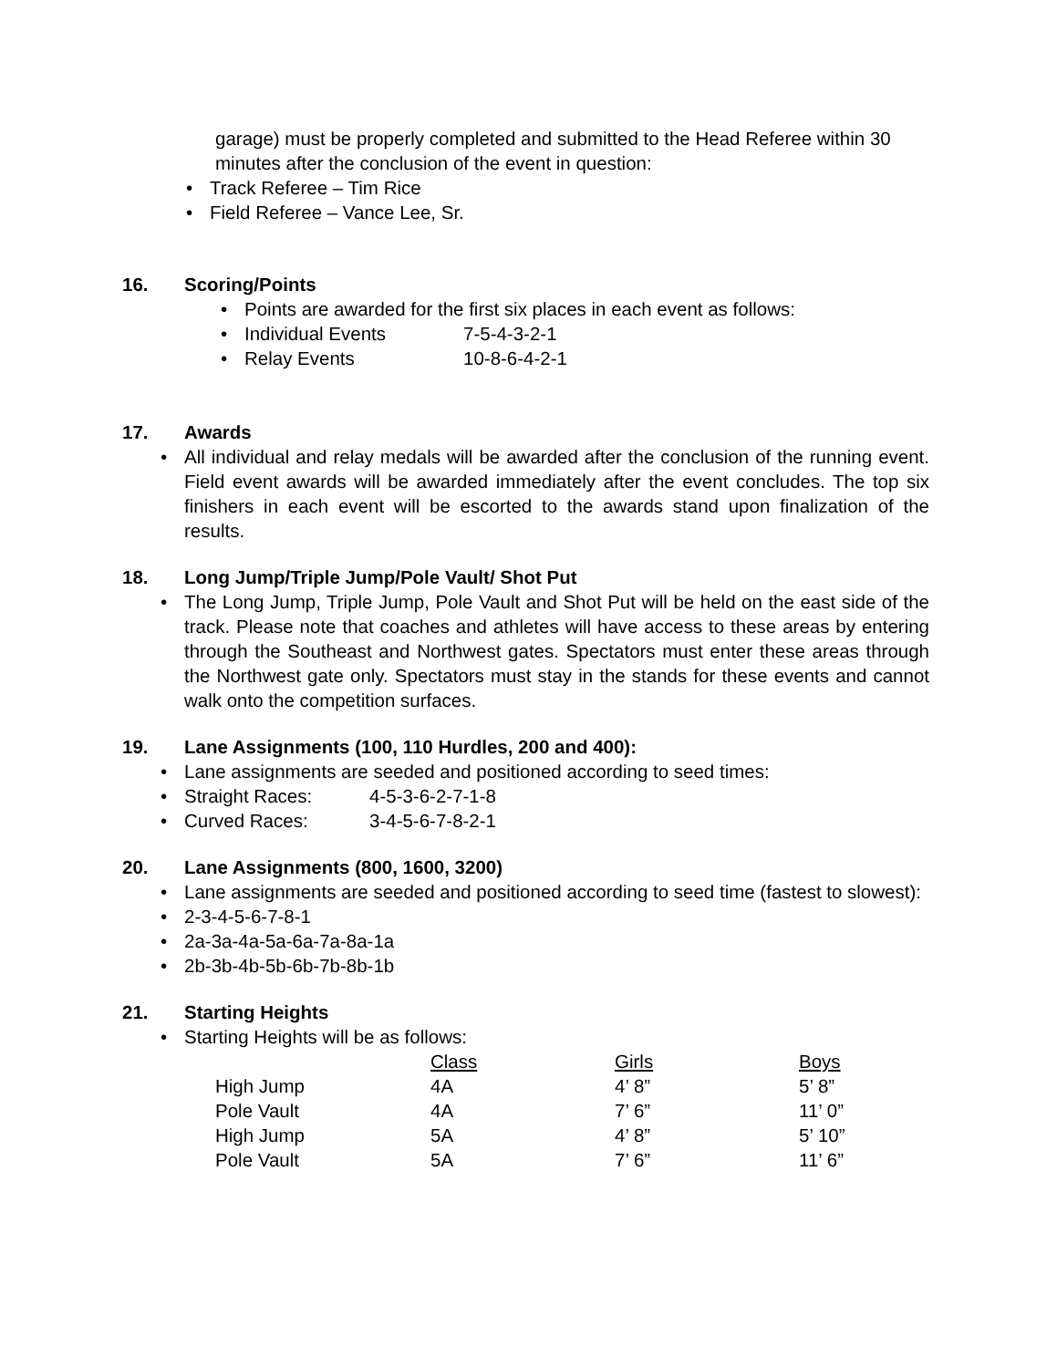garage) must be properly completed and submitted to the Head Referee within 30 minutes after the conclusion of the event in question:
Track Referee – Tim Rice
Field Referee – Vance Lee, Sr.
16. Scoring/Points
Points are awarded for the first six places in each event as follows:
Individual Events 7-5-4-3-2-1
Relay Events 10-8-6-4-2-1
17. Awards
All individual and relay medals will be awarded after the conclusion of the running event. Field event awards will be awarded immediately after the event concludes. The top six finishers in each event will be escorted to the awards stand upon finalization of the results.
18. Long Jump/Triple Jump/Pole Vault/ Shot Put
The Long Jump, Triple Jump, Pole Vault and Shot Put will be held on the east side of the track. Please note that coaches and athletes will have access to these areas by entering through the Southeast and Northwest gates. Spectators must enter these areas through the Northwest gate only. Spectators must stay in the stands for these events and cannot walk onto the competition surfaces.
19. Lane Assignments (100, 110 Hurdles, 200 and 400):
Lane assignments are seeded and positioned according to seed times:
Straight Races: 4-5-3-6-2-7-1-8
Curved Races: 3-4-5-6-7-8-2-1
20. Lane Assignments (800, 1600, 3200)
Lane assignments are seeded and positioned according to seed time (fastest to slowest):
2-3-4-5-6-7-8-1
2a-3a-4a-5a-6a-7a-8a-1a
2b-3b-4b-5b-6b-7b-8b-1b
21. Starting Heights
Starting Heights will be as follows:
| | Class | Girls | Boys |
| High Jump | 4A | 4’ 8” | 5’ 8” |
| Pole Vault | 4A | 7’ 6” | 11’ 0” |
| High Jump | 5A | 4’ 8” | 5’ 10” |
| Pole Vault | 5A | 7’ 6” | 11’ 6” |